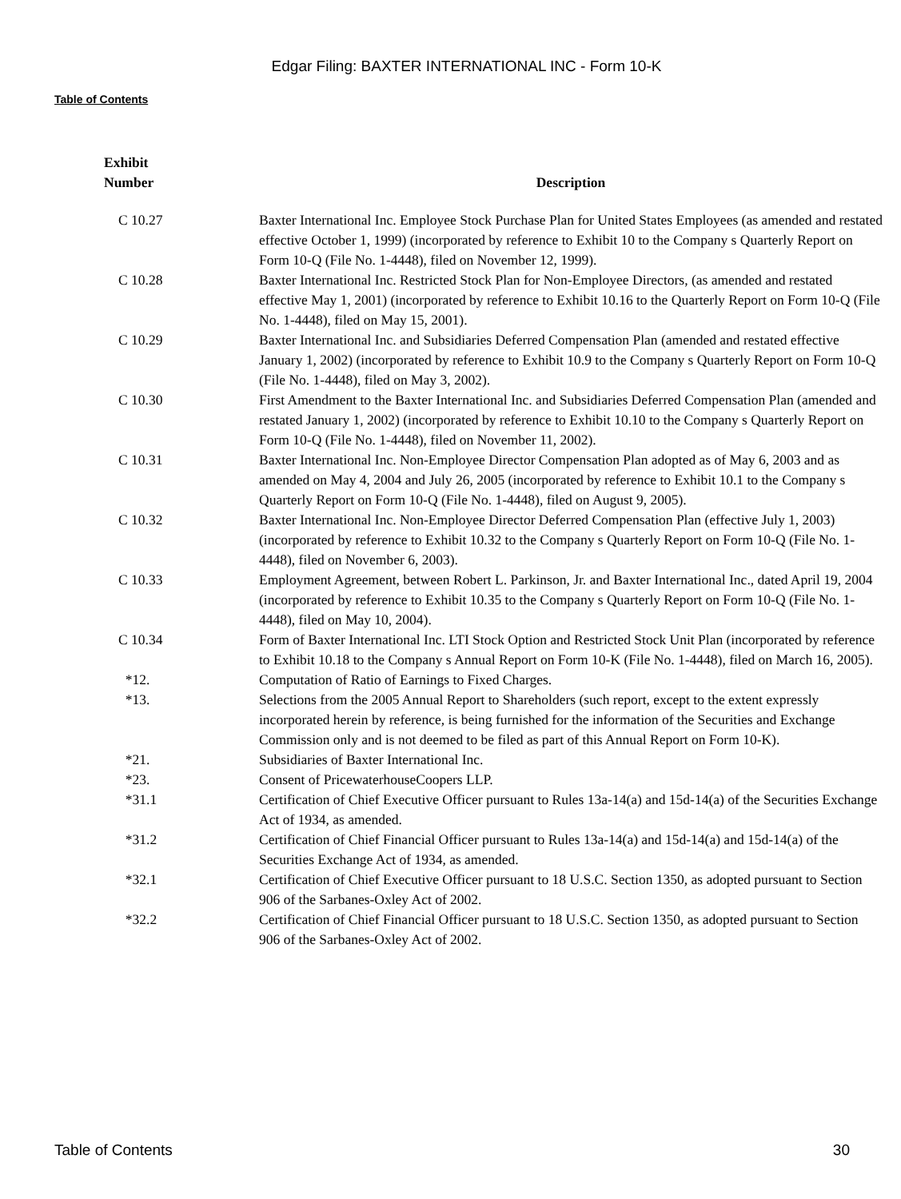Edgar Filing: BAXTER INTERNATIONAL INC - Form 10-K
Table of Contents
| Exhibit Number | Description |
| --- | --- |
| C 10.27 | Baxter International Inc. Employee Stock Purchase Plan for United States Employees (as amended and restated effective October 1, 1999) (incorporated by reference to Exhibit 10 to the Company s Quarterly Report on Form 10-Q (File No. 1-4448), filed on November 12, 1999). |
| C 10.28 | Baxter International Inc. Restricted Stock Plan for Non-Employee Directors, (as amended and restated effective May 1, 2001) (incorporated by reference to Exhibit 10.16 to the Quarterly Report on Form 10-Q (File No. 1-4448), filed on May 15, 2001). |
| C 10.29 | Baxter International Inc. and Subsidiaries Deferred Compensation Plan (amended and restated effective January 1, 2002) (incorporated by reference to Exhibit 10.9 to the Company s Quarterly Report on Form 10-Q (File No. 1-4448), filed on May 3, 2002). |
| C 10.30 | First Amendment to the Baxter International Inc. and Subsidiaries Deferred Compensation Plan (amended and restated January 1, 2002) (incorporated by reference to Exhibit 10.10 to the Company s Quarterly Report on Form 10-Q (File No. 1-4448), filed on November 11, 2002). |
| C 10.31 | Baxter International Inc. Non-Employee Director Compensation Plan adopted as of May 6, 2003 and as amended on May 4, 2004 and July 26, 2005 (incorporated by reference to Exhibit 10.1 to the Company s Quarterly Report on Form 10-Q (File No. 1-4448), filed on August 9, 2005). |
| C 10.32 | Baxter International Inc. Non-Employee Director Deferred Compensation Plan (effective July 1, 2003) (incorporated by reference to Exhibit 10.32 to the Company s Quarterly Report on Form 10-Q (File No. 1-4448), filed on November 6, 2003). |
| C 10.33 | Employment Agreement, between Robert L. Parkinson, Jr. and Baxter International Inc., dated April 19, 2004 (incorporated by reference to Exhibit 10.35 to the Company s Quarterly Report on Form 10-Q (File No. 1-4448), filed on May 10, 2004). |
| C 10.34 | Form of Baxter International Inc. LTI Stock Option and Restricted Stock Unit Plan (incorporated by reference to Exhibit 10.18 to the Company s Annual Report on Form 10-K (File No. 1-4448), filed on March 16, 2005). |
| *12. | Computation of Ratio of Earnings to Fixed Charges. |
| *13. | Selections from the 2005 Annual Report to Shareholders (such report, except to the extent expressly incorporated herein by reference, is being furnished for the information of the Securities and Exchange Commission only and is not deemed to be filed as part of this Annual Report on Form 10-K). |
| *21. | Subsidiaries of Baxter International Inc. |
| *23. | Consent of PricewaterhouseCoopers LLP. |
| *31.1 | Certification of Chief Executive Officer pursuant to Rules 13a-14(a) and 15d-14(a) of the Securities Exchange Act of 1934, as amended. |
| *31.2 | Certification of Chief Financial Officer pursuant to Rules 13a-14(a) and 15d-14(a) and 15d-14(a) of the Securities Exchange Act of 1934, as amended. |
| *32.1 | Certification of Chief Executive Officer pursuant to 18 U.S.C. Section 1350, as adopted pursuant to Section 906 of the Sarbanes-Oxley Act of 2002. |
| *32.2 | Certification of Chief Financial Officer pursuant to 18 U.S.C. Section 1350, as adopted pursuant to Section 906 of the Sarbanes-Oxley Act of 2002. |
Table of Contents 30